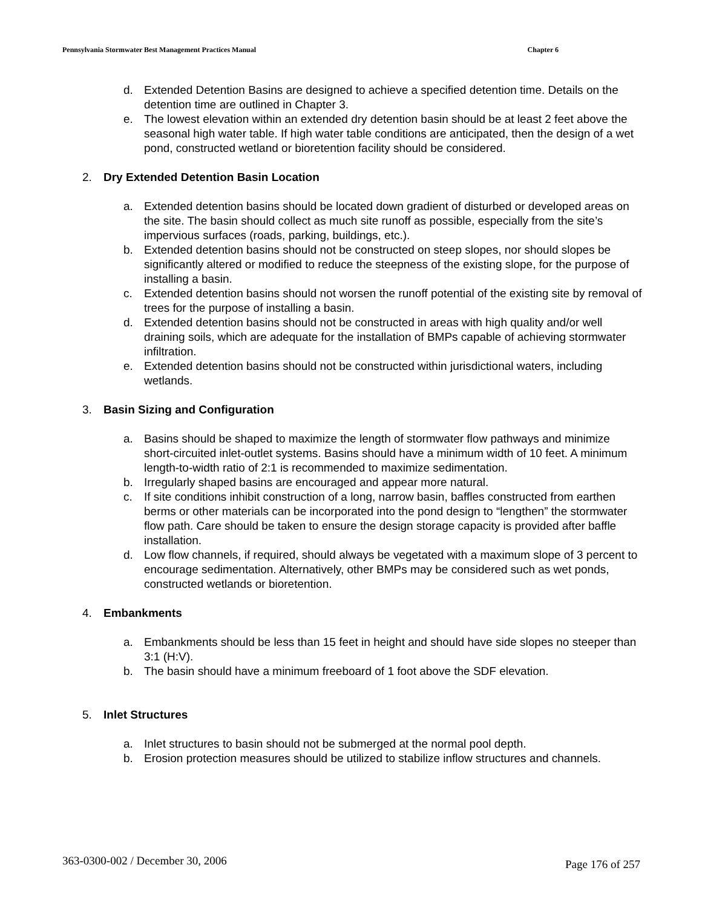Pennsylvania Stormwater Best Management Practices Manual Chapter 6
d. Extended Detention Basins are designed to achieve a specified detention time. Details on the detention time are outlined in Chapter 3.
e. The lowest elevation within an extended dry detention basin should be at least 2 feet above the seasonal high water table. If high water table conditions are anticipated, then the design of a wet pond, constructed wetland or bioretention facility should be considered.
2. Dry Extended Detention Basin Location
a. Extended detention basins should be located down gradient of disturbed or developed areas on the site. The basin should collect as much site runoff as possible, especially from the site’s impervious surfaces (roads, parking, buildings, etc.).
b. Extended detention basins should not be constructed on steep slopes, nor should slopes be significantly altered or modified to reduce the steepness of the existing slope, for the purpose of installing a basin.
c. Extended detention basins should not worsen the runoff potential of the existing site by removal of trees for the purpose of installing a basin.
d. Extended detention basins should not be constructed in areas with high quality and/or well draining soils, which are adequate for the installation of BMPs capable of achieving stormwater infiltration.
e. Extended detention basins should not be constructed within jurisdictional waters, including wetlands.
3. Basin Sizing and Configuration
a. Basins should be shaped to maximize the length of stormwater flow pathways and minimize short-circuited inlet-outlet systems. Basins should have a minimum width of 10 feet. A minimum length-to-width ratio of 2:1 is recommended to maximize sedimentation.
b. Irregularly shaped basins are encouraged and appear more natural.
c. If site conditions inhibit construction of a long, narrow basin, baffles constructed from earthen berms or other materials can be incorporated into the pond design to “lengthen” the stormwater flow path. Care should be taken to ensure the design storage capacity is provided after baffle installation.
d. Low flow channels, if required, should always be vegetated with a maximum slope of 3 percent to encourage sedimentation. Alternatively, other BMPs may be considered such as wet ponds, constructed wetlands or bioretention.
4. Embankments
a. Embankments should be less than 15 feet in height and should have side slopes no steeper than 3:1 (H:V).
b. The basin should have a minimum freeboard of 1 foot above the SDF elevation.
5. Inlet Structures
a. Inlet structures to basin should not be submerged at the normal pool depth.
b. Erosion protection measures should be utilized to stabilize inflow structures and channels.
363-0300-002 / December 30, 2006 Page 176 of 257